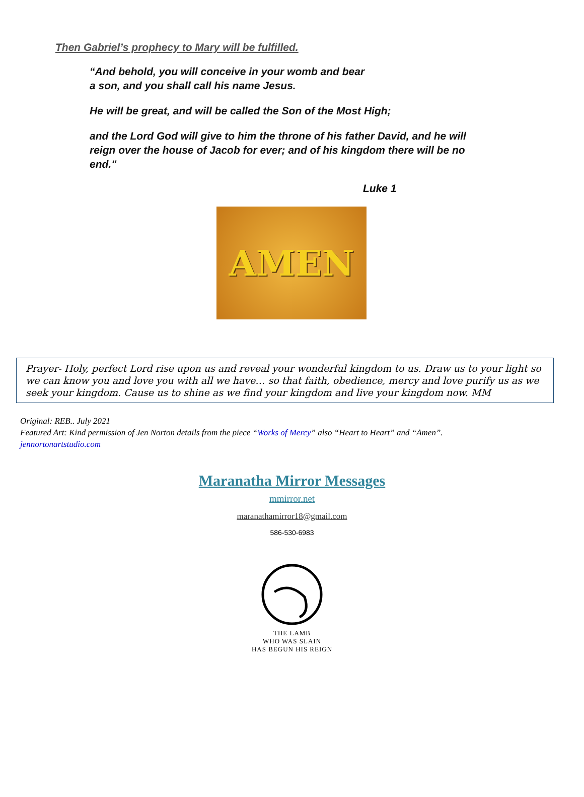Then Gabriel’s prophecy to Mary will be fulfilled.
“And behold, you will conceive in your womb and bear
a son, and you shall call his name Jesus.
He will be great, and will be called the Son of the Most High;
and the Lord God will give to him the throne of his father David, and he will reign over the house of Jacob for ever; and of his kingdom there will be no end."
Luke 1
AMEN
Prayer- Holy, perfect Lord rise upon us and reveal your wonderful kingdom to us. Draw us to your light so we can know you and love you with all we have… so that faith, obedience, mercy and love purify us as we seek your kingdom. Cause us to shine as we find your kingdom and live your kingdom now. MM
Original: REB.. July 2021
Featured Art: Kind permission of Jen Norton details from the piece “Works of Mercy” also “Heart to Heart” and “Amen”.
jennortonartstudio.com
Maranatha Mirror Messages
mmirror.net
maranathamirror18@gmail.com
586-530-6983
THE LAMB
WHO WAS SLAIN
HAS BEGUN HIS REIGN